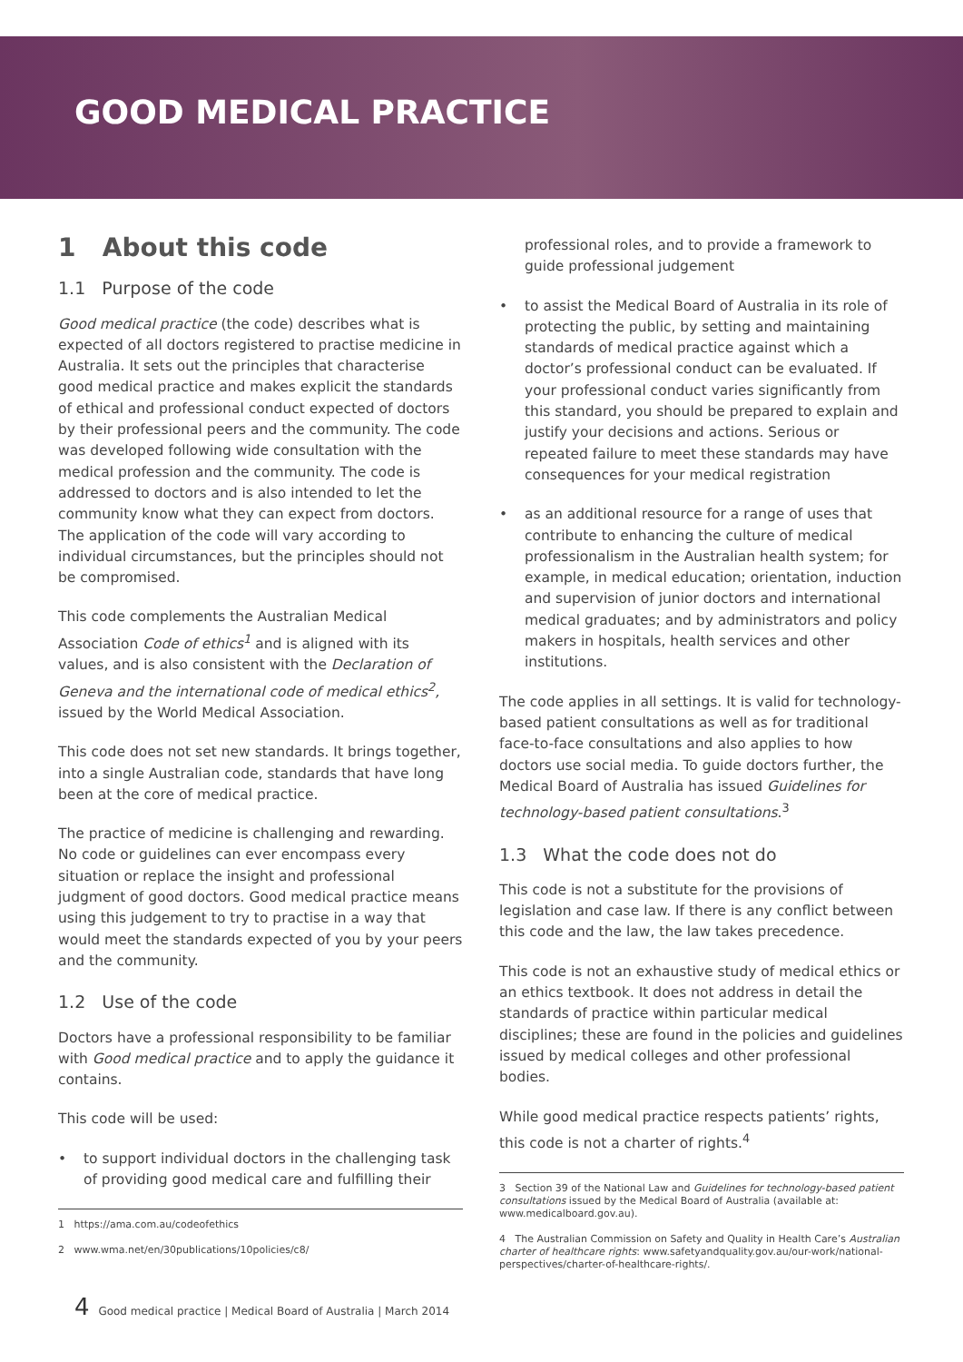GOOD MEDICAL PRACTICE
1 About this code
1.1 Purpose of the code
Good medical practice (the code) describes what is expected of all doctors registered to practise medicine in Australia. It sets out the principles that characterise good medical practice and makes explicit the standards of ethical and professional conduct expected of doctors by their professional peers and the community. The code was developed following wide consultation with the medical profession and the community. The code is addressed to doctors and is also intended to let the community know what they can expect from doctors. The application of the code will vary according to individual circumstances, but the principles should not be compromised.
This code complements the Australian Medical Association Code of ethics<sup>1</sup> and is aligned with its values, and is also consistent with the Declaration of Geneva and the international code of medical ethics<sup>2</sup>, issued by the World Medical Association.
This code does not set new standards. It brings together, into a single Australian code, standards that have long been at the core of medical practice.
The practice of medicine is challenging and rewarding. No code or guidelines can ever encompass every situation or replace the insight and professional judgment of good doctors. Good medical practice means using this judgement to try to practise in a way that would meet the standards expected of you by your peers and the community.
1.2 Use of the code
Doctors have a professional responsibility to be familiar with Good medical practice and to apply the guidance it contains.
This code will be used:
• to support individual doctors in the challenging task of providing good medical care and fulfilling their
1 https://ama.com.au/codeofethics
2 www.wma.net/en/30publications/10policies/c8/
professional roles, and to provide a framework to guide professional judgement
• to assist the Medical Board of Australia in its role of protecting the public, by setting and maintaining standards of medical practice against which a doctor’s professional conduct can be evaluated. If your professional conduct varies significantly from this standard, you should be prepared to explain and justify your decisions and actions. Serious or repeated failure to meet these standards may have consequences for your medical registration
• as an additional resource for a range of uses that contribute to enhancing the culture of medical professionalism in the Australian health system; for example, in medical education; orientation, induction and supervision of junior doctors and international medical graduates; and by administrators and policy makers in hospitals, health services and other institutions.
The code applies in all settings. It is valid for technology-based patient consultations as well as for traditional face-to-face consultations and also applies to how doctors use social media. To guide doctors further, the Medical Board of Australia has issued Guidelines for technology-based patient consultations.<sup>3</sup>
1.3 What the code does not do
This code is not a substitute for the provisions of legislation and case law. If there is any conflict between this code and the law, the law takes precedence.
This code is not an exhaustive study of medical ethics or an ethics textbook. It does not address in detail the standards of practice within particular medical disciplines; these are found in the policies and guidelines issued by medical colleges and other professional bodies.
While good medical practice respects patients’ rights, this code is not a charter of rights.<sup>4</sup>
3 Section 39 of the National Law and Guidelines for technology-based patient consultations issued by the Medical Board of Australia (available at: www.medicalboard.gov.au).
4 The Australian Commission on Safety and Quality in Health Care’s Australian charter of healthcare rights: www.safetyandquality.gov.au/our-work/national-perspectives/charter-of-healthcare-rights/.
4 Good medical practice | Medical Board of Australia | March 2014